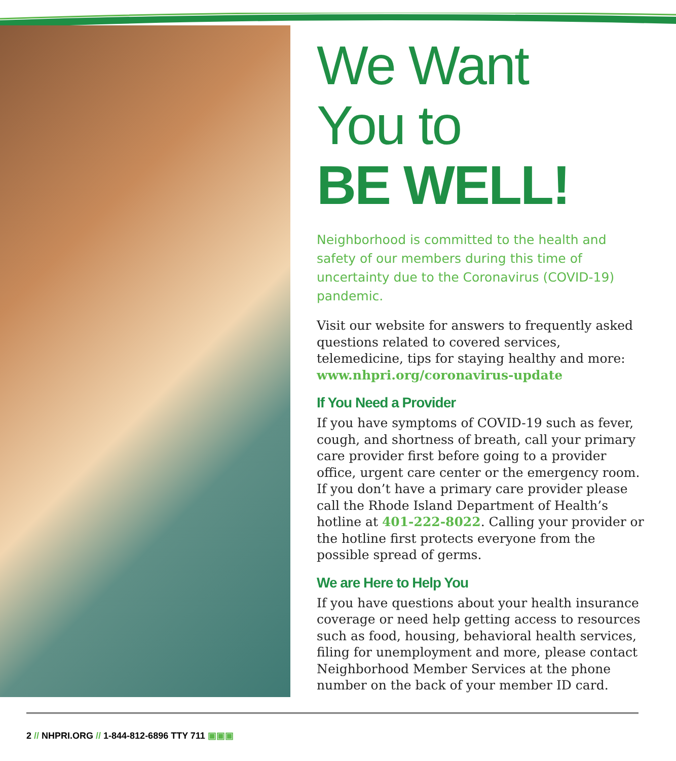We Want
You to
BE WELL!
Neighborhood is committed to the health and safety of our members during this time of uncertainty due to the Coronavirus (COVID-19) pandemic.
Visit our website for answers to frequently asked questions related to covered services, telemedicine, tips for staying healthy and more: www.nhpri.org/coronavirus-update
If You Need a Provider
If you have symptoms of COVID-19 such as fever, cough, and shortness of breath, call your primary care provider first before going to a provider office, urgent care center or the emergency room. If you don’t have a primary care provider please call the Rhode Island Department of Health’s hotline at 401-222-8022. Calling your provider or the hotline first protects everyone from the possible spread of germs.
We are Here to Help You
If you have questions about your health insurance coverage or need help getting access to resources such as food, housing, behavioral health services, filing for unemployment and more, please contact Neighborhood Member Services at the phone number on the back of your member ID card.
2 // NHPRI.ORG // 1-844-812-6896 TTY 711 ▣▣▣